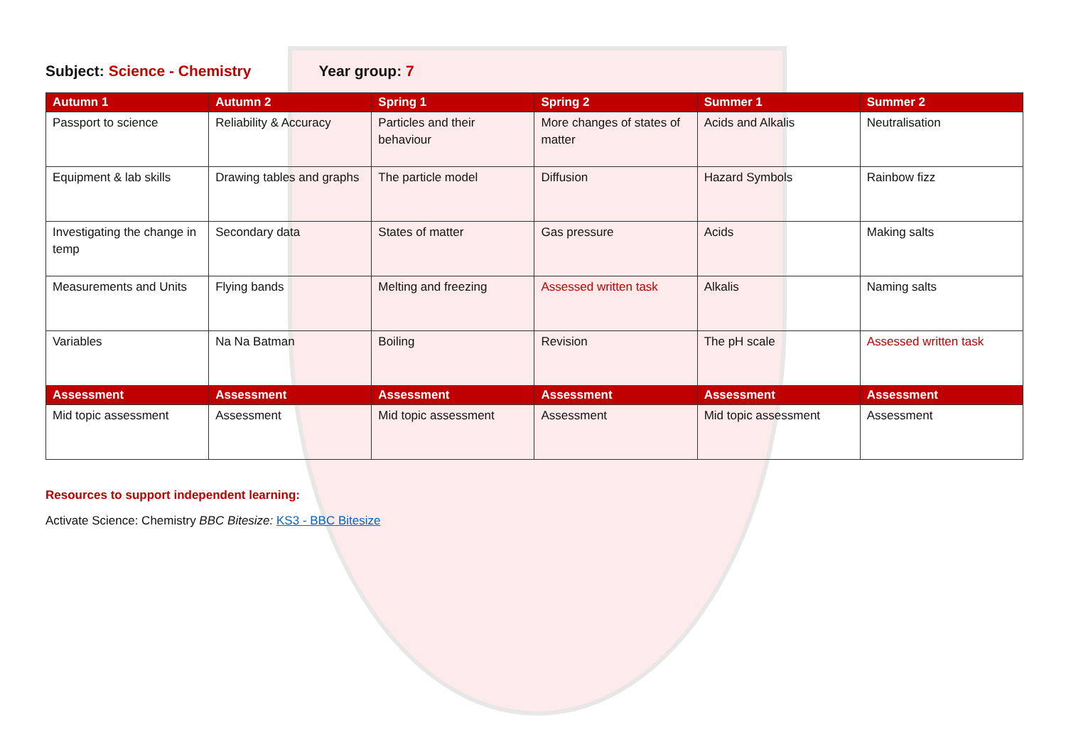Subject: Science - Chemistry Year group: 7
| Autumn 1 | Autumn 2 | Spring 1 | Spring 2 | Summer 1 | Summer 2 |
| --- | --- | --- | --- | --- | --- |
| Passport to science | Reliability & Accuracy | Particles and their behaviour | More changes of states of matter | Acids and Alkalis | Neutralisation |
| Equipment & lab skills | Drawing tables and graphs | The particle model | Diffusion | Hazard Symbols | Rainbow fizz |
| Investigating the change in temp | Secondary data | States of matter | Gas pressure | Acids | Making salts |
| Measurements and Units | Flying bands | Melting and freezing | Assessed written task | Alkalis | Naming salts |
| Variables | Na Na Batman | Boiling | Revision | The pH scale | Assessed written task |
| Assessment | Assessment | Assessment | Assessment | Assessment | Assessment |
| Mid topic assessment | Assessment | Mid topic assessment | Assessment | Mid topic assessment | Assessment |
Resources to support independent learning:
Activate Science: Chemistry BBC Bitesize: KS3 - BBC Bitesize